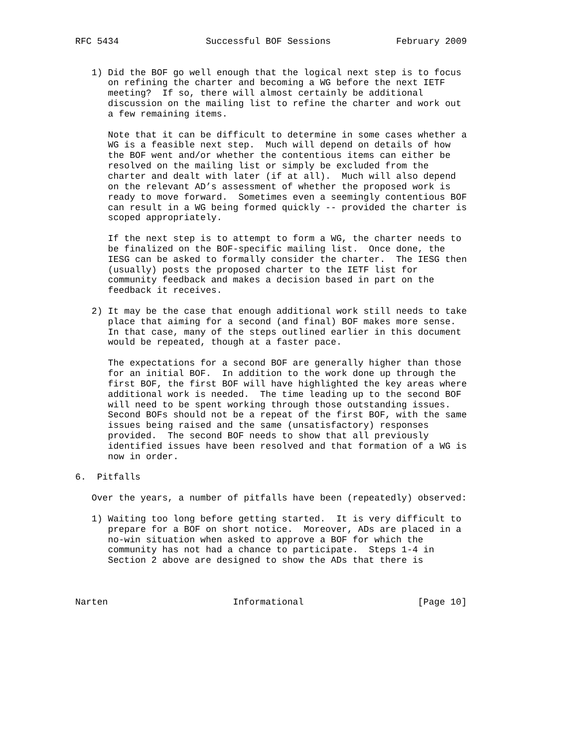RFC 5434                Successful BOF Sessions            February 2009


   1) Did the BOF go well enough that the logical next step is to focus
      on refining the charter and becoming a WG before the next IETF
      meeting?  If so, there will almost certainly be additional
      discussion on the mailing list to refine the charter and work out
      a few remaining items.

      Note that it can be difficult to determine in some cases whether a
      WG is a feasible next step.  Much will depend on details of how
      the BOF went and/or whether the contentious items can either be
      resolved on the mailing list or simply be excluded from the
      charter and dealt with later (if at all).  Much will also depend
      on the relevant AD’s assessment of whether the proposed work is
      ready to move forward.  Sometimes even a seemingly contentious BOF
      can result in a WG being formed quickly -- provided the charter is
      scoped appropriately.

      If the next step is to attempt to form a WG, the charter needs to
      be finalized on the BOF-specific mailing list.  Once done, the
      IESG can be asked to formally consider the charter.  The IESG then
      (usually) posts the proposed charter to the IETF list for
      community feedback and makes a decision based in part on the
      feedback it receives.

   2) It may be the case that enough additional work still needs to take
      place that aiming for a second (and final) BOF makes more sense.
      In that case, many of the steps outlined earlier in this document
      would be repeated, though at a faster pace.

      The expectations for a second BOF are generally higher than those
      for an initial BOF.  In addition to the work done up through the
      first BOF, the first BOF will have highlighted the key areas where
      additional work is needed.  The time leading up to the second BOF
      will need to be spent working through those outstanding issues.
      Second BOFs should not be a repeat of the first BOF, with the same
      issues being raised and the same (unsatisfactory) responses
      provided.  The second BOF needs to show that all previously
      identified issues have been resolved and that formation of a WG is
      now in order.

6.  Pitfalls

   Over the years, a number of pitfalls have been (repeatedly) observed:

   1) Waiting too long before getting started.  It is very difficult to
      prepare for a BOF on short notice.  Moreover, ADs are placed in a
      no-win situation when asked to approve a BOF for which the
      community has not had a chance to participate.  Steps 1-4 in
      Section 2 above are designed to show the ADs that there is



Narten                       Informational                     [Page 10]